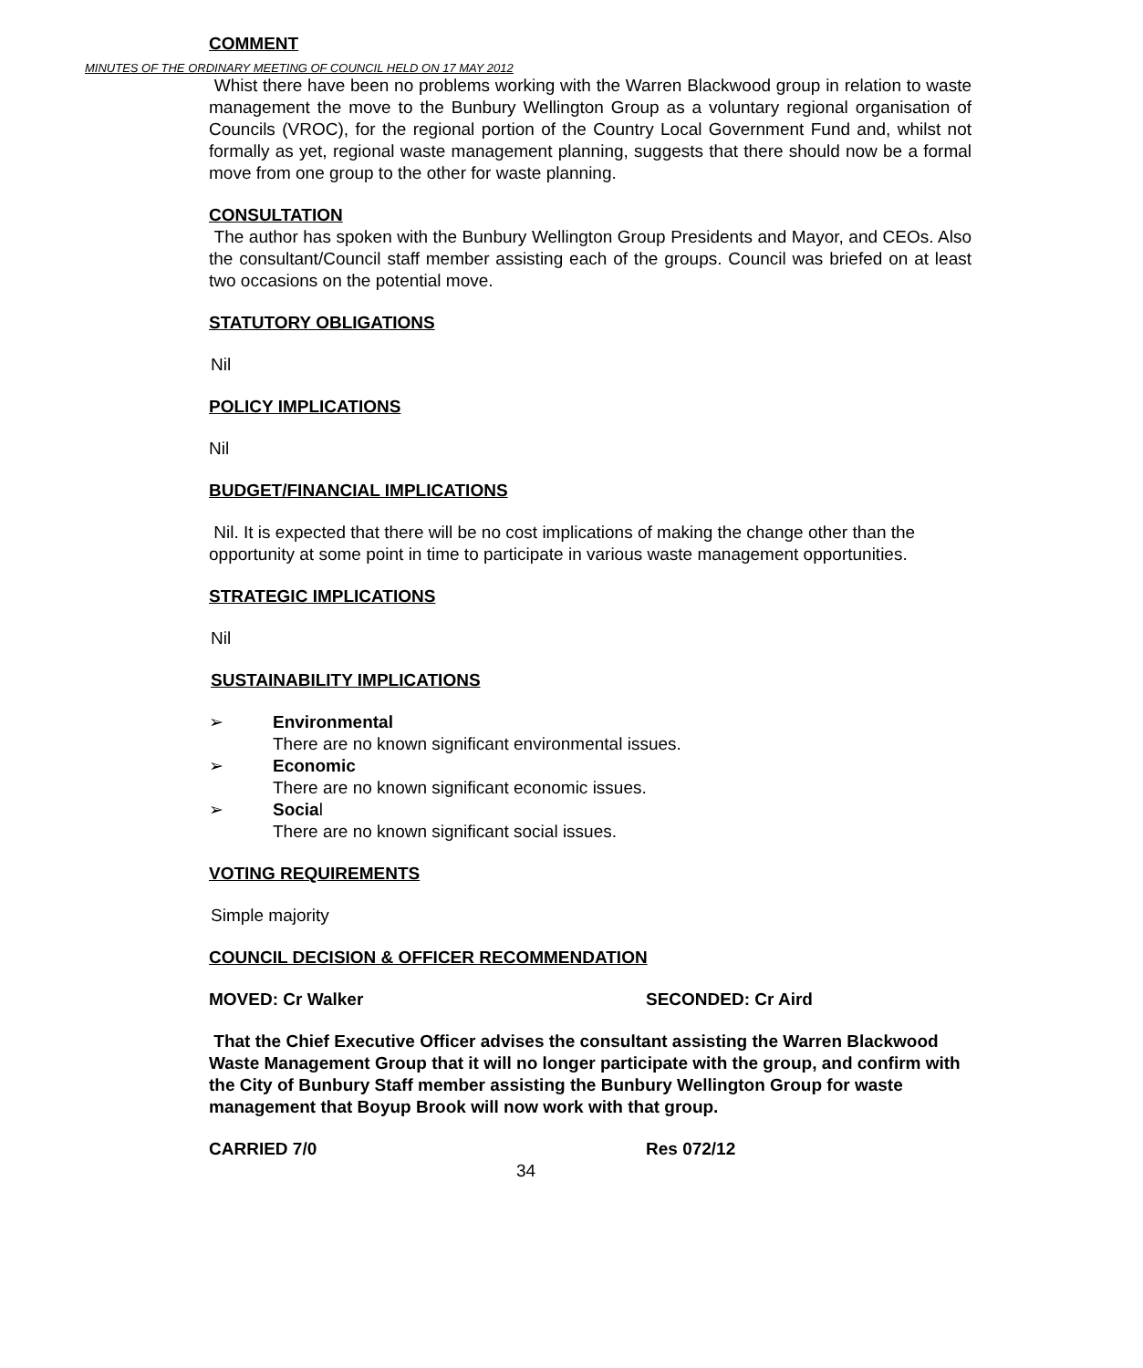MINUTES OF THE ORDINARY MEETING OF COUNCIL HELD ON 17 MAY 2012
COMMENT
Whist there have been no problems working with the Warren Blackwood group in relation to waste management the move to the Bunbury Wellington Group as a voluntary regional organisation of Councils (VROC), for the regional portion of the Country Local Government Fund and, whilst not formally as yet, regional waste management planning, suggests that there should now be a formal move from one group to the other for waste planning.
CONSULTATION
The author has spoken with the Bunbury Wellington Group Presidents and Mayor, and CEOs. Also the consultant/Council staff member assisting each of the groups. Council was briefed on at least two occasions on the potential move.
STATUTORY OBLIGATIONS
Nil
POLICY IMPLICATIONS
Nil
BUDGET/FINANCIAL IMPLICATIONS
Nil. It is expected that there will be no cost implications of making the change other than the opportunity at some point in time to participate in various waste management opportunities.
STRATEGIC IMPLICATIONS
Nil
SUSTAINABILITY IMPLICATIONS
➢ Environmental
There are no known significant environmental issues.
➢ Economic
There are no known significant economic issues.
➢ Social
There are no known significant social issues.
VOTING REQUIREMENTS
Simple majority
COUNCIL DECISION & OFFICER RECOMMENDATION
MOVED: Cr Walker SECONDED: Cr Aird
That the Chief Executive Officer advises the consultant assisting the Warren Blackwood Waste Management Group that it will no longer participate with the group, and confirm with the City of Bunbury Staff member assisting the Bunbury Wellington Group for waste management that Boyup Brook will now work with that group.
CARRIED 7/0 Res 072/12
34